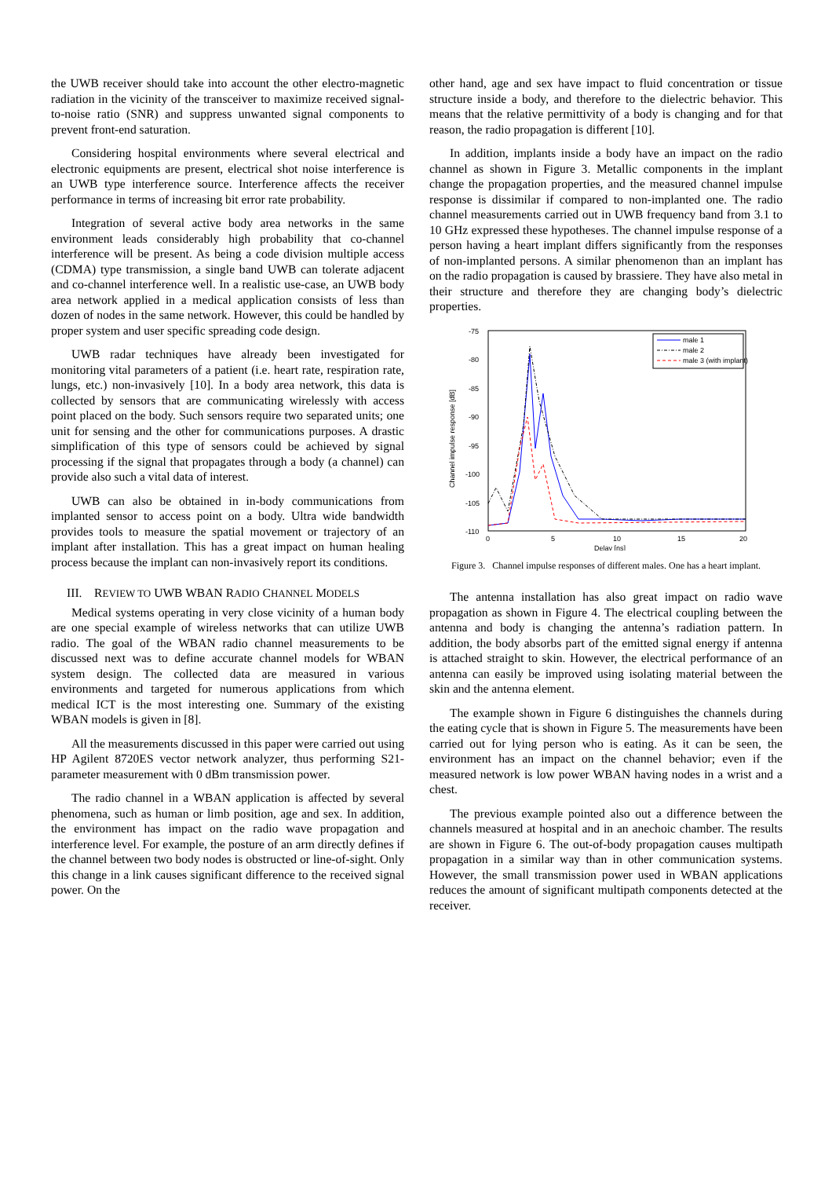the UWB receiver should take into account the other electro-magnetic radiation in the vicinity of the transceiver to maximize received signal-to-noise ratio (SNR) and suppress unwanted signal components to prevent front-end saturation.
Considering hospital environments where several electrical and electronic equipments are present, electrical shot noise interference is an UWB type interference source. Interference affects the receiver performance in terms of increasing bit error rate probability.
Integration of several active body area networks in the same environment leads considerably high probability that co-channel interference will be present. As being a code division multiple access (CDMA) type transmission, a single band UWB can tolerate adjacent and co-channel interference well. In a realistic use-case, an UWB body area network applied in a medical application consists of less than dozen of nodes in the same network. However, this could be handled by proper system and user specific spreading code design.
UWB radar techniques have already been investigated for monitoring vital parameters of a patient (i.e. heart rate, respiration rate, lungs, etc.) non-invasively [10]. In a body area network, this data is collected by sensors that are communicating wirelessly with access point placed on the body. Such sensors require two separated units; one unit for sensing and the other for communications purposes. A drastic simplification of this type of sensors could be achieved by signal processing if the signal that propagates through a body (a channel) can provide also such a vital data of interest.
UWB can also be obtained in in-body communications from implanted sensor to access point on a body. Ultra wide bandwidth provides tools to measure the spatial movement or trajectory of an implant after installation. This has a great impact on human healing process because the implant can non-invasively report its conditions.
III. REVIEW TO UWB WBAN RADIO CHANNEL MODELS
Medical systems operating in very close vicinity of a human body are one special example of wireless networks that can utilize UWB radio. The goal of the WBAN radio channel measurements to be discussed next was to define accurate channel models for WBAN system design. The collected data are measured in various environments and targeted for numerous applications from which medical ICT is the most interesting one. Summary of the existing WBAN models is given in [8].
All the measurements discussed in this paper were carried out using HP Agilent 8720ES vector network analyzer, thus performing S21-parameter measurement with 0 dBm transmission power.
The radio channel in a WBAN application is affected by several phenomena, such as human or limb position, age and sex. In addition, the environment has impact on the radio wave propagation and interference level. For example, the posture of an arm directly defines if the channel between two body nodes is obstructed or line-of-sight. Only this change in a link causes significant difference to the received signal power. On the
other hand, age and sex have impact to fluid concentration or tissue structure inside a body, and therefore to the dielectric behavior. This means that the relative permittivity of a body is changing and for that reason, the radio propagation is different [10].
In addition, implants inside a body have an impact on the radio channel as shown in Figure 3. Metallic components in the implant change the propagation properties, and the measured channel impulse response is dissimilar if compared to non-implanted one. The radio channel measurements carried out in UWB frequency band from 3.1 to 10 GHz expressed these hypotheses. The channel impulse response of a person having a heart implant differs significantly from the responses of non-implanted persons. A similar phenomenon than an implant has on the radio propagation is caused by brassiere. They have also metal in their structure and therefore they are changing body’s dielectric properties.
-75
-80
-85
-90
-95
-100
-105
-110
0
5
10
15
20
Delay [ns]
Channel impulse response [dB]
male 1
male 2
male 3 (with implant)
Figure 3. Channel impulse responses of different males. One has a heart implant.
The antenna installation has also great impact on radio wave propagation as shown in Figure 4. The electrical coupling between the antenna and body is changing the antenna’s radiation pattern. In addition, the body absorbs part of the emitted signal energy if antenna is attached straight to skin. However, the electrical performance of an antenna can easily be improved using isolating material between the skin and the antenna element.
The example shown in Figure 6 distinguishes the channels during the eating cycle that is shown in Figure 5. The measurements have been carried out for lying person who is eating. As it can be seen, the environment has an impact on the channel behavior; even if the measured network is low power WBAN having nodes in a wrist and a chest.
The previous example pointed also out a difference between the channels measured at hospital and in an anechoic chamber. The results are shown in Figure 6. The out-of-body propagation causes multipath propagation in a similar way than in other communication systems. However, the small transmission power used in WBAN applications reduces the amount of significant multipath components detected at the receiver.